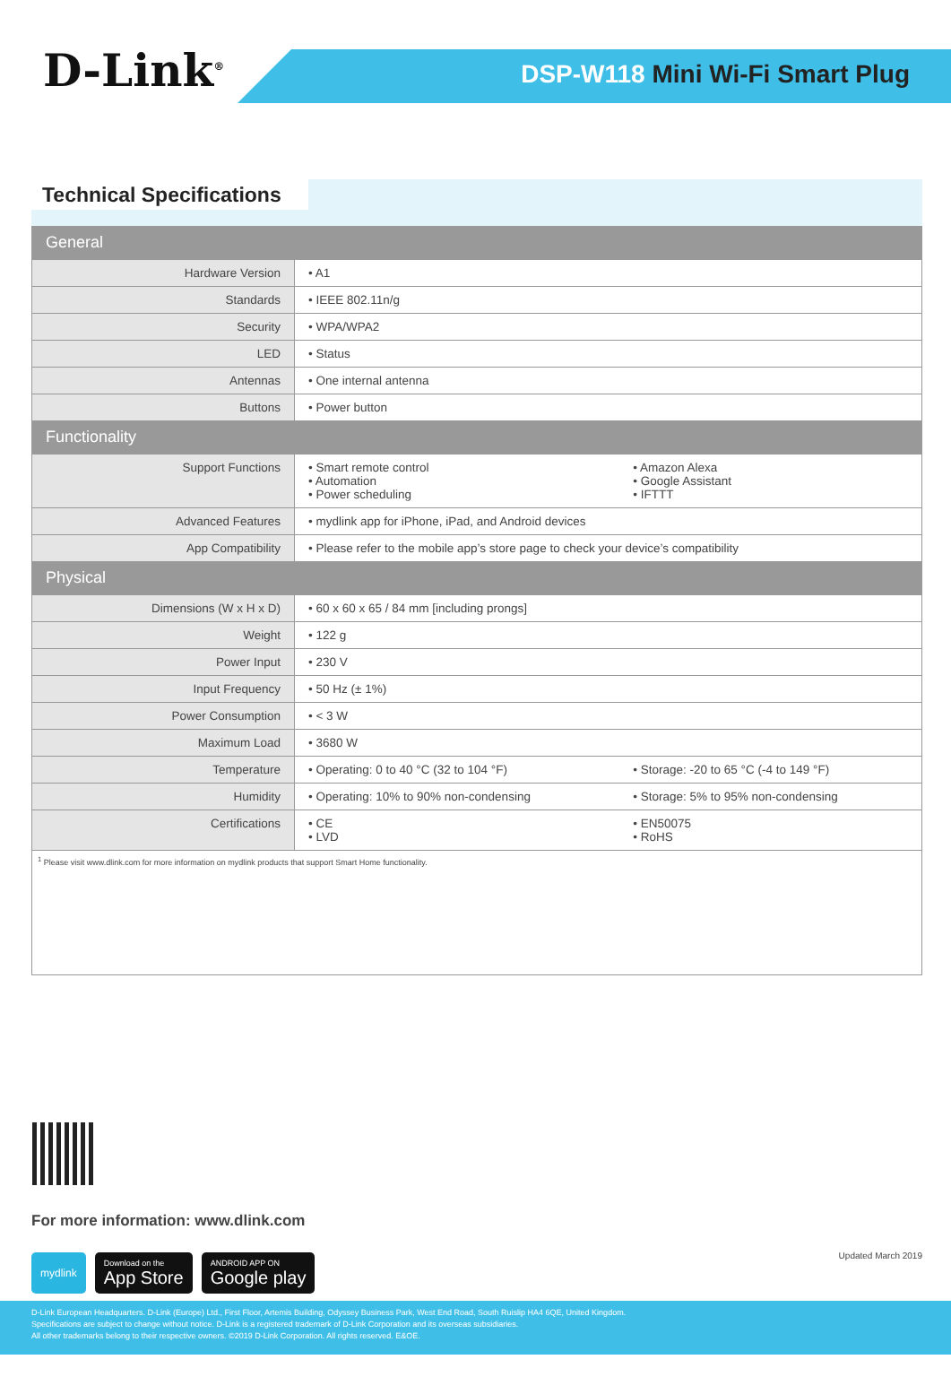D-Link<sup>®</sup> DSP-W118 Mini Wi-Fi Smart Plug
Technical Specifications
| General | | |
| --- | --- | --- |
| Hardware Version | • A1 | |
| Standards | • IEEE 802.11n/g | |
| Security | • WPA/WPA2 | |
| LED | • Status | |
| Antennas | • One internal antenna | |
| Buttons | • Power button | |
| Functionality | | |
| Support Functions | • Smart remote control • Automation • Power scheduling | • Amazon Alexa • Google Assistant • IFTTT |
| Advanced Features | • mydlink app for iPhone, iPad, and Android devices | |
| App Compatibility | • Please refer to the mobile app’s store page to check your device’s compatibility | |
| Physical | | |
| Dimensions (W x H x D) | • 60 x 60 x 65 / 84 mm [including prongs] | |
| Weight | • 122 g | |
| Power Input | • 230 V | |
| Input Frequency | • 50 Hz (± 1%) | |
| Power Consumption | • < 3 W | |
| Maximum Load | • 3680 W | |
| Temperature | • Operating: 0 to 40 °C (32 to 104 °F) | • Storage: -20 to 65 °C (-4 to 149 °F) |
| Humidity | • Operating: 10% to 90% non-condensing | • Storage: 5% to 95% non-condensing |
| Certifications | • CE • LVD | • EN50075 • RoHS |
| <sup>1</sup> Please visit www.dlink.com for more information on mydlink products that support Smart Home functionality. | | |
For more information: www.dlink.com
mydlink
Download on the
App Store
ANDROID APP ON
Google play
Updated March 2019
D-Link European Headquarters. D-Link (Europe) Ltd., First Floor, Artemis Building, Odyssey Business Park, West End Road, South Ruislip HA4 6QE, United Kingdom.
Specifications are subject to change without notice. D-Link is a registered trademark of D-Link Corporation and its overseas subsidiaries.
All other trademarks belong to their respective owners. ©2019 D-Link Corporation. All rights reserved. E&OE.